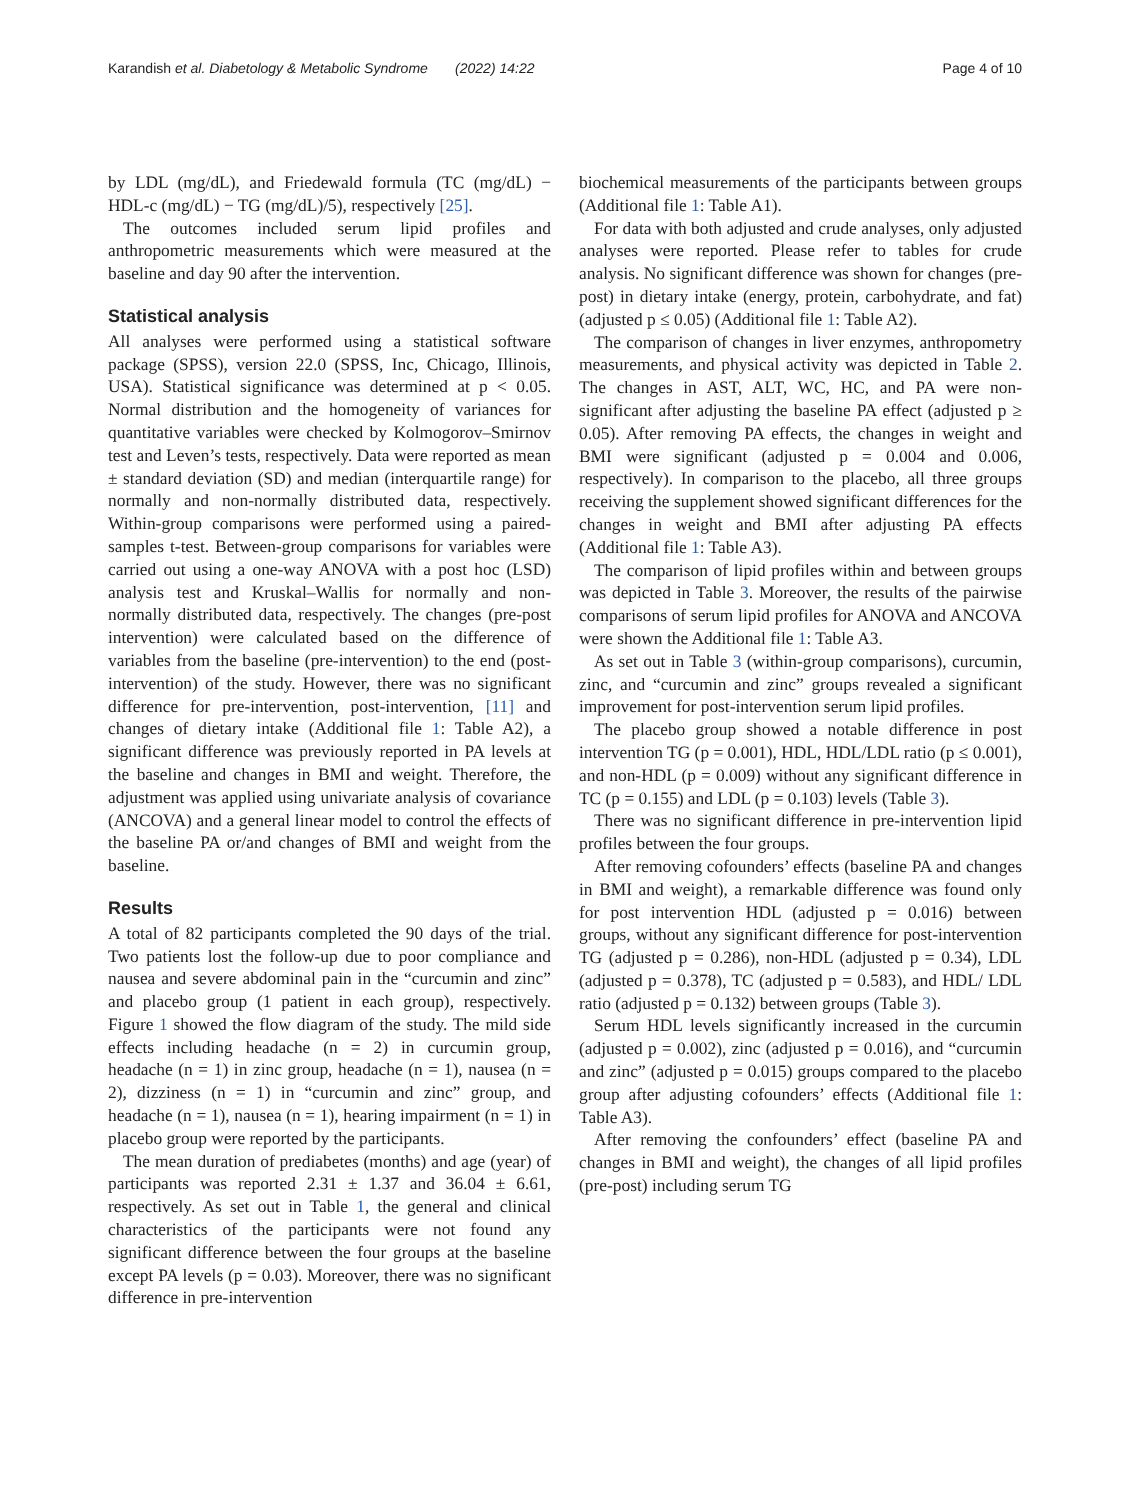Karandish et al. Diabetology & Metabolic Syndrome (2022) 14:22 Page 4 of 10
by LDL (mg/dL), and Friedewald formula (TC (mg/dL) − HDL-c (mg/dL) − TG (mg/dL)/5), respectively [25].
The outcomes included serum lipid profiles and anthropometric measurements which were measured at the baseline and day 90 after the intervention.
Statistical analysis
All analyses were performed using a statistical software package (SPSS), version 22.0 (SPSS, Inc, Chicago, Illinois, USA). Statistical significance was determined at p < 0.05. Normal distribution and the homogeneity of variances for quantitative variables were checked by Kolmogorov–Smirnov test and Leven’s tests, respectively. Data were reported as mean ± standard deviation (SD) and median (interquartile range) for normally and non-normally distributed data, respectively. Within-group comparisons were performed using a paired-samples t-test. Between-group comparisons for variables were carried out using a one-way ANOVA with a post hoc (LSD) analysis test and Kruskal–Wallis for normally and non-normally distributed data, respectively. The changes (pre-post intervention) were calculated based on the difference of variables from the baseline (pre-intervention) to the end (post-intervention) of the study. However, there was no significant difference for pre-intervention, post-intervention, [11] and changes of dietary intake (Additional file 1: Table A2), a significant difference was previously reported in PA levels at the baseline and changes in BMI and weight. Therefore, the adjustment was applied using univariate analysis of covariance (ANCOVA) and a general linear model to control the effects of the baseline PA or/and changes of BMI and weight from the baseline.
Results
A total of 82 participants completed the 90 days of the trial. Two patients lost the follow-up due to poor compliance and nausea and severe abdominal pain in the “curcumin and zinc” and placebo group (1 patient in each group), respectively. Figure 1 showed the flow diagram of the study. The mild side effects including headache (n = 2) in curcumin group, headache (n = 1) in zinc group, headache (n = 1), nausea (n = 2), dizziness (n = 1) in “curcumin and zinc” group, and headache (n = 1), nausea (n = 1), hearing impairment (n = 1) in placebo group were reported by the participants.
The mean duration of prediabetes (months) and age (year) of participants was reported 2.31 ± 1.37 and 36.04 ± 6.61, respectively. As set out in Table 1, the general and clinical characteristics of the participants were not found any significant difference between the four groups at the baseline except PA levels (p = 0.03). Moreover, there was no significant difference in pre-intervention
biochemical measurements of the participants between groups (Additional file 1: Table A1).
For data with both adjusted and crude analyses, only adjusted analyses were reported. Please refer to tables for crude analysis. No significant difference was shown for changes (pre-post) in dietary intake (energy, protein, carbohydrate, and fat) (adjusted p ≤ 0.05) (Additional file 1: Table A2).
The comparison of changes in liver enzymes, anthropometry measurements, and physical activity was depicted in Table 2. The changes in AST, ALT, WC, HC, and PA were non-significant after adjusting the baseline PA effect (adjusted p ≥ 0.05). After removing PA effects, the changes in weight and BMI were significant (adjusted p = 0.004 and 0.006, respectively). In comparison to the placebo, all three groups receiving the supplement showed significant differences for the changes in weight and BMI after adjusting PA effects (Additional file 1: Table A3).
The comparison of lipid profiles within and between groups was depicted in Table 3. Moreover, the results of the pairwise comparisons of serum lipid profiles for ANOVA and ANCOVA were shown the Additional file 1: Table A3.
As set out in Table 3 (within-group comparisons), curcumin, zinc, and “curcumin and zinc” groups revealed a significant improvement for post-intervention serum lipid profiles.
The placebo group showed a notable difference in post intervention TG (p = 0.001), HDL, HDL/LDL ratio (p ≤ 0.001), and non-HDL (p = 0.009) without any significant difference in TC (p = 0.155) and LDL (p = 0.103) levels (Table 3).
There was no significant difference in pre-intervention lipid profiles between the four groups.
After removing cofounders’ effects (baseline PA and changes in BMI and weight), a remarkable difference was found only for post intervention HDL (adjusted p = 0.016) between groups, without any significant difference for post-intervention TG (adjusted p = 0.286), non-HDL (adjusted p = 0.34), LDL (adjusted p = 0.378), TC (adjusted p = 0.583), and HDL/ LDL ratio (adjusted p = 0.132) between groups (Table 3).
Serum HDL levels significantly increased in the curcumin (adjusted p = 0.002), zinc (adjusted p = 0.016), and “curcumin and zinc” (adjusted p = 0.015) groups compared to the placebo group after adjusting cofounders’ effects (Additional file 1: Table A3).
After removing the confounders’ effect (baseline PA and changes in BMI and weight), the changes of all lipid profiles (pre-post) including serum TG